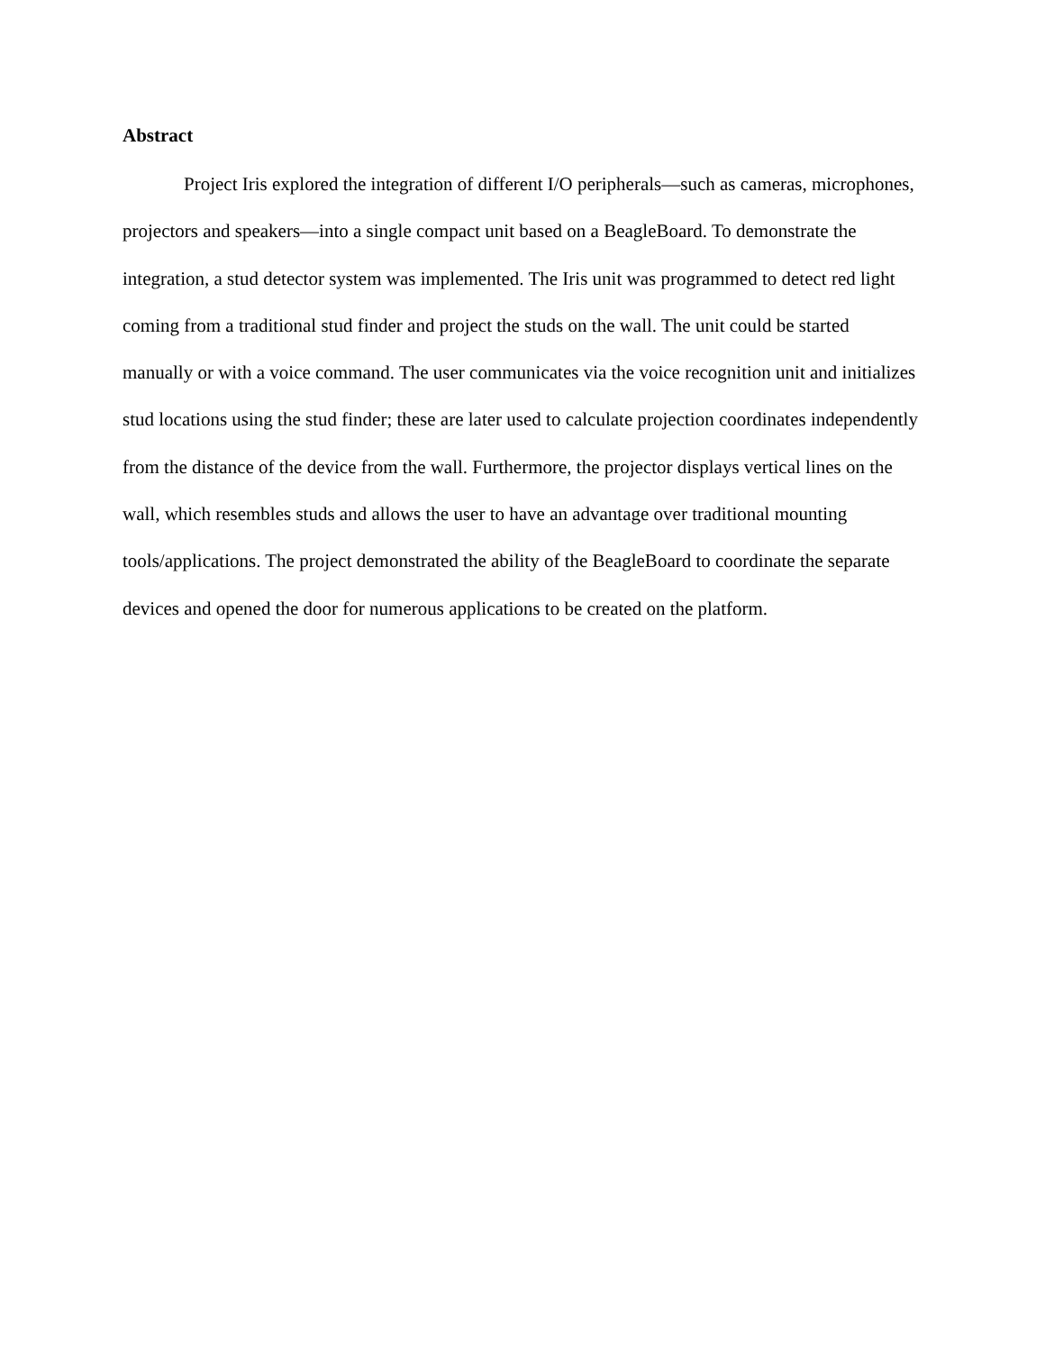Abstract
Project Iris explored the integration of different I/O peripherals—such as cameras, microphones, projectors and speakers—into a single compact unit based on a BeagleBoard. To demonstrate the integration, a stud detector system was implemented. The Iris unit was programmed to detect red light coming from a traditional stud finder and project the studs on the wall. The unit could be started manually or with a voice command. The user communicates via the voice recognition unit and initializes stud locations using the stud finder; these are later used to calculate projection coordinates independently from the distance of the device from the wall. Furthermore, the projector displays vertical lines on the wall, which resembles studs and allows the user to have an advantage over traditional mounting tools/applications. The project demonstrated the ability of the BeagleBoard to coordinate the separate devices and opened the door for numerous applications to be created on the platform.